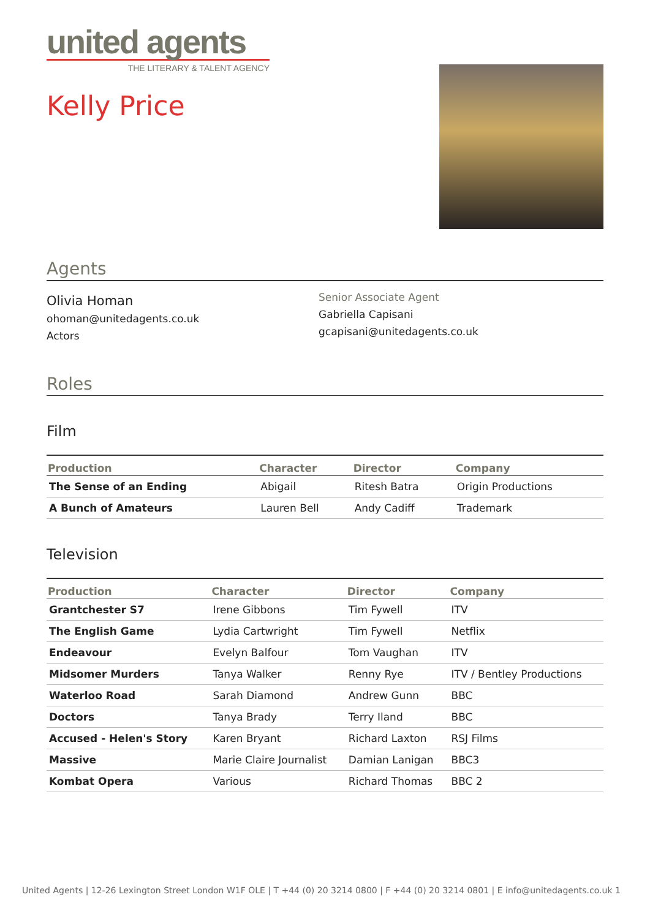united agents
THE LITERARY & TALENT AGENCY
Kelly Price
Agents
Olivia Homan
ohoman@unitedagents.co.uk
Actors
Senior Associate Agent
Gabriella Capisani
gcapisani@unitedagents.co.uk
Roles
Film
| Production | Character | Director | Company |
| --- | --- | --- | --- |
| The Sense of an Ending | Abigail | Ritesh Batra | Origin Productions |
| A Bunch of Amateurs | Lauren Bell | Andy Cadiff | Trademark |
Television
| Production | Character | Director | Company |
| --- | --- | --- | --- |
| Grantchester S7 | Irene Gibbons | Tim Fywell | ITV |
| The English Game | Lydia Cartwright | Tim Fywell | Netflix |
| Endeavour | Evelyn Balfour | Tom Vaughan | ITV |
| Midsomer Murders | Tanya Walker | Renny Rye | ITV / Bentley Productions |
| Waterloo Road | Sarah Diamond | Andrew Gunn | BBC |
| Doctors | Tanya Brady | Terry Iland | BBC |
| Accused - Helen's Story | Karen Bryant | Richard Laxton | RSJ Films |
| Massive | Marie Claire Journalist | Damian Lanigan | BBC3 |
| Kombat Opera | Various | Richard Thomas | BBC 2 |
United Agents | 12-26 Lexington Street London W1F OLE | T +44 (0) 20 3214 0800 | F +44 (0) 20 3214 0801 | E info@unitedagents.co.uk 1